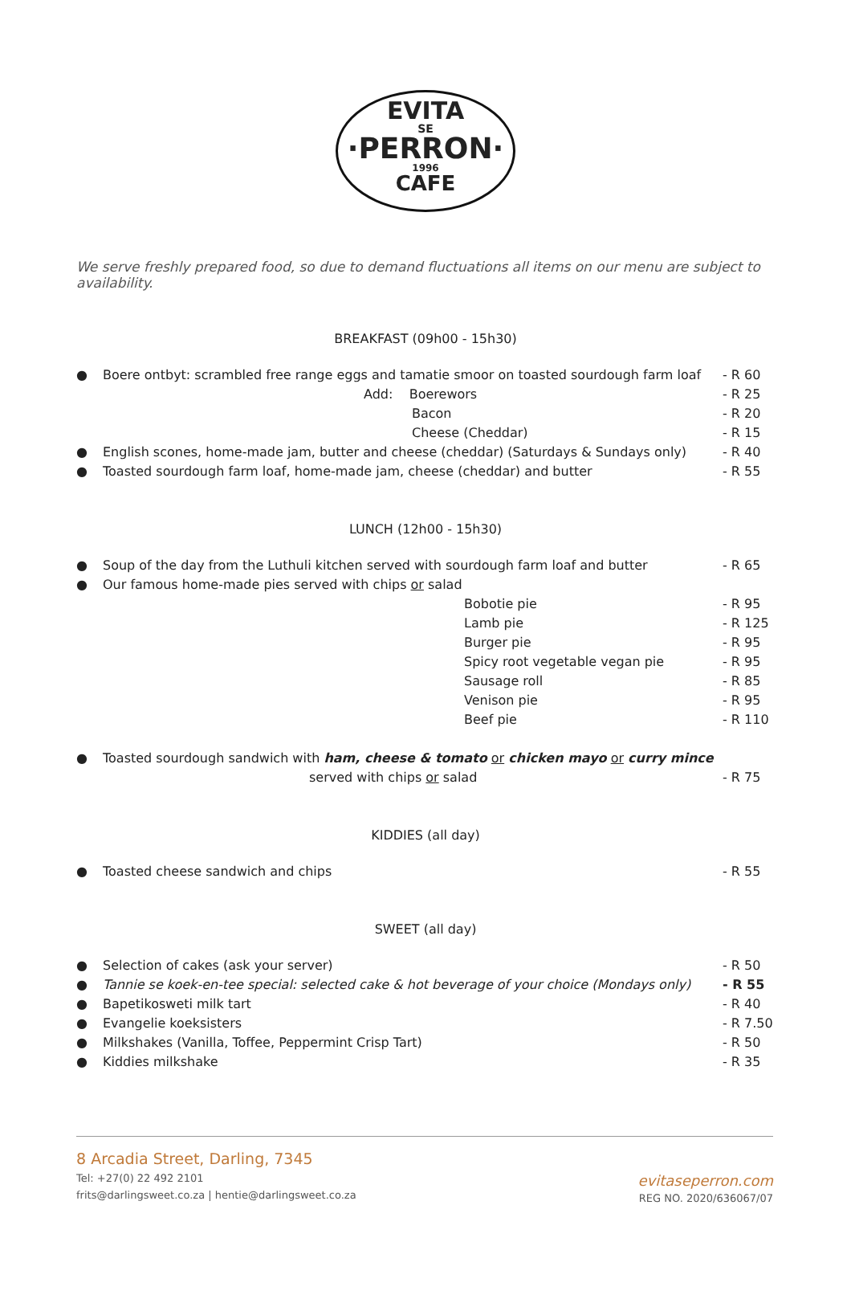EVITA
SE
·PERRON·
1996
CAFE
We serve freshly prepared food, so due to demand fluctuations all items on our menu are subject to availability.
BREAKFAST (09h00 - 15h30)
● Boere ontbyt: scrambled free range eggs and tamatie smoor on toasted sourdough farm loaf - R 60
Add: Boerewors - R 25
Bacon - R 20
Cheese (Cheddar) - R 15
● English scones, home-made jam, butter and cheese (cheddar) (Saturdays & Sundays only) - R 40
● Toasted sourdough farm loaf, home-made jam, cheese (cheddar) and butter - R 55
LUNCH (12h00 - 15h30)
● Soup of the day from the Luthuli kitchen served with sourdough farm loaf and butter - R 65
● Our famous home-made pies served with chips or salad
Bobotie pie - R 95
Lamb pie - R 125
Burger pie - R 95
Spicy root vegetable vegan pie - R 95
Sausage roll - R 85
Venison pie - R 95
Beef pie - R 110
● Toasted sourdough sandwich with ham, cheese & tomato or chicken mayo or curry mince
served with chips or salad - R 75
KIDDIES (all day)
● Toasted cheese sandwich and chips - R 55
SWEET (all day)
● Selection of cakes (ask your server) - R 50
● Tannie se koek-en-tee special: selected cake & hot beverage of your choice (Mondays only) - R 55
● Bapetikosweti milk tart - R 40
● Evangelie koeksisters - R 7.50
● Milkshakes (Vanilla, Toffee, Peppermint Crisp Tart) - R 50
● Kiddies milkshake - R 35
8 Arcadia Street, Darling, 7345
Tel: +27(0) 22 492 2101
frits@darlingsweet.co.za | hentie@darlingsweet.co.za
evitaseperron.com
REG NO. 2020/636067/07